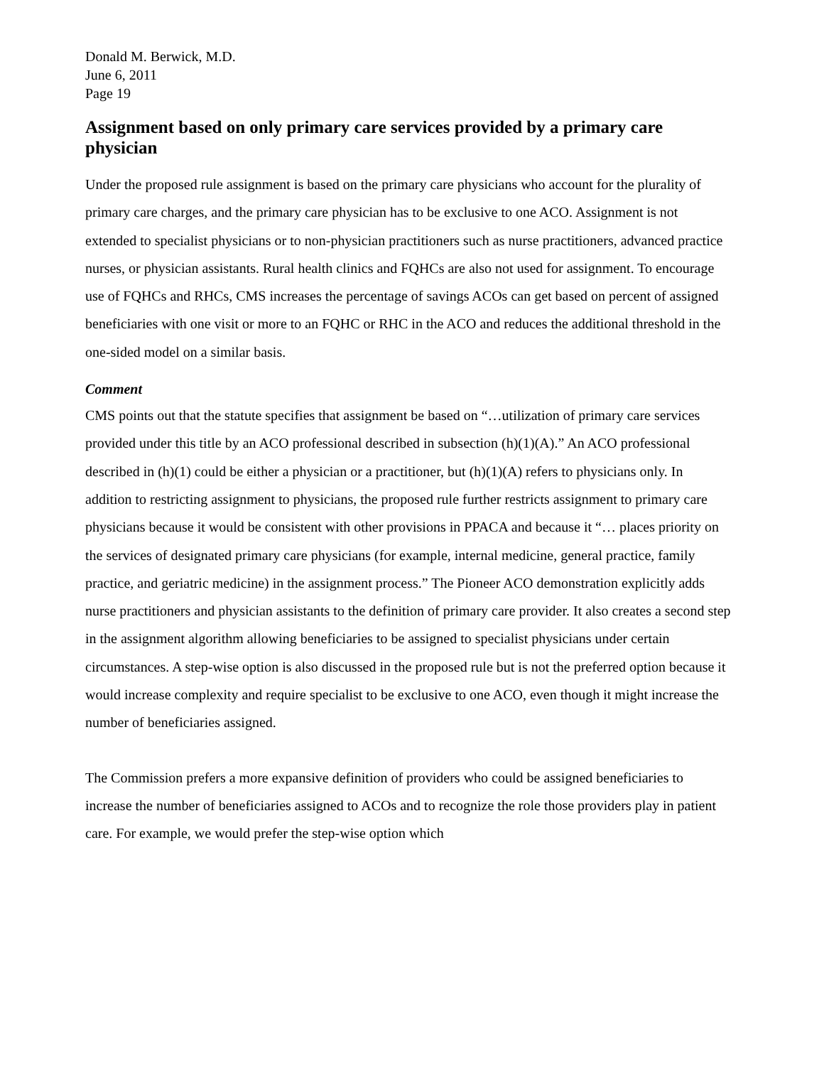Donald M. Berwick, M.D.
June 6, 2011
Page 19
Assignment based on only primary care services provided by a primary care physician
Under the proposed rule assignment is based on the primary care physicians who account for the plurality of primary care charges, and the primary care physician has to be exclusive to one ACO. Assignment is not extended to specialist physicians or to non-physician practitioners such as nurse practitioners, advanced practice nurses, or physician assistants. Rural health clinics and FQHCs are also not used for assignment. To encourage use of FQHCs and RHCs, CMS increases the percentage of savings ACOs can get based on percent of assigned beneficiaries with one visit or more to an FQHC or RHC in the ACO and reduces the additional threshold in the one-sided model on a similar basis.
Comment
CMS points out that the statute specifies that assignment be based on “…utilization of primary care services provided under this title by an ACO professional described in subsection (h)(1)(A).” An ACO professional described in (h)(1) could be either a physician or a practitioner, but (h)(1)(A) refers to physicians only. In addition to restricting assignment to physicians, the proposed rule further restricts assignment to primary care physicians because it would be consistent with other provisions in PPACA and because it “… places priority on the services of designated primary care physicians (for example, internal medicine, general practice, family practice, and geriatric medicine) in the assignment process.” The Pioneer ACO demonstration explicitly adds nurse practitioners and physician assistants to the definition of primary care provider. It also creates a second step in the assignment algorithm allowing beneficiaries to be assigned to specialist physicians under certain circumstances. A step-wise option is also discussed in the proposed rule but is not the preferred option because it would increase complexity and require specialist to be exclusive to one ACO, even though it might increase the number of beneficiaries assigned.
The Commission prefers a more expansive definition of providers who could be assigned beneficiaries to increase the number of beneficiaries assigned to ACOs and to recognize the role those providers play in patient care. For example, we would prefer the step-wise option which